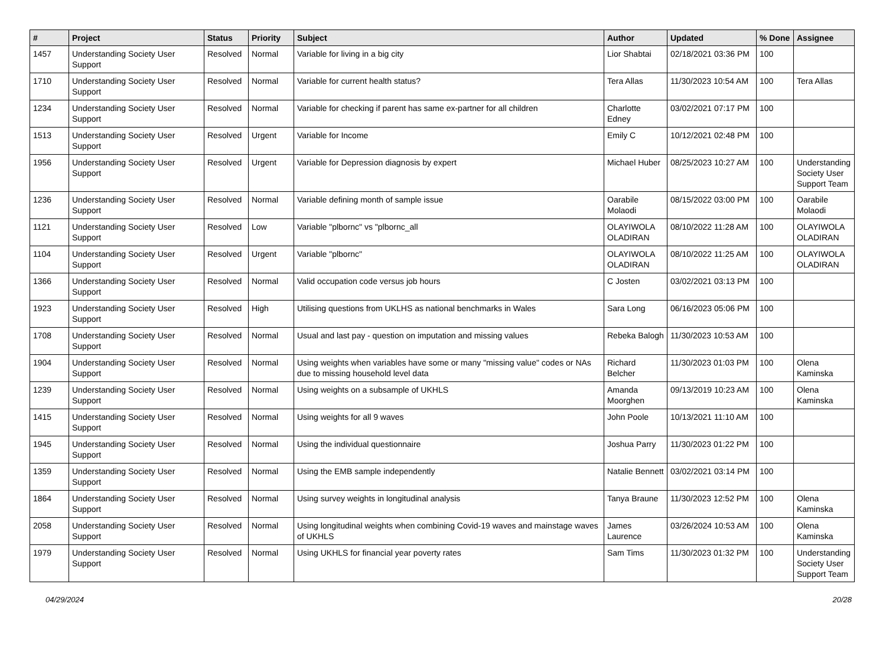| # | Project | Status | Priority | Subject | Author | Updated | % Done | Assignee |
| --- | --- | --- | --- | --- | --- | --- | --- | --- |
| 1457 | Understanding Society User Support | Resolved | Normal | Variable for living in a big city | Lior Shabtai | 02/18/2021 03:36 PM | 100 | |
| 1710 | Understanding Society User Support | Resolved | Normal | Variable for current health status? | Tera Allas | 11/30/2023 10:54 AM | 100 | Tera Allas |
| 1234 | Understanding Society User Support | Resolved | Normal | Variable for checking if parent has same ex-partner for all children | Charlotte Edney | 03/02/2021 07:17 PM | 100 | |
| 1513 | Understanding Society User Support | Resolved | Urgent | Variable for Income | Emily C | 10/12/2021 02:48 PM | 100 | |
| 1956 | Understanding Society User Support | Resolved | Urgent | Variable for Depression diagnosis by expert | Michael Huber | 08/25/2023 10:27 AM | 100 | Understanding Society User Support Team |
| 1236 | Understanding Society User Support | Resolved | Normal | Variable defining month of sample issue | Oarabile Molaodi | 08/15/2022 03:00 PM | 100 | Oarabile Molaodi |
| 1121 | Understanding Society User Support | Resolved | Low | Variable "plbornc" vs "plbornc_all | OLAYIWOLA OLADIRAN | 08/10/2022 11:28 AM | 100 | OLAYIWOLA OLADIRAN |
| 1104 | Understanding Society User Support | Resolved | Urgent | Variable "plbornc" | OLAYIWOLA OLADIRAN | 08/10/2022 11:25 AM | 100 | OLAYIWOLA OLADIRAN |
| 1366 | Understanding Society User Support | Resolved | Normal | Valid occupation code versus job hours | C Josten | 03/02/2021 03:13 PM | 100 | |
| 1923 | Understanding Society User Support | Resolved | High | Utilising questions from UKLHS as national benchmarks in Wales | Sara Long | 06/16/2023 05:06 PM | 100 | |
| 1708 | Understanding Society User Support | Resolved | Normal | Usual and last pay - question on imputation and missing values | Rebeka Balogh | 11/30/2023 10:53 AM | 100 | |
| 1904 | Understanding Society User Support | Resolved | Normal | Using weights when variables have some or many "missing value" codes or NAs due to missing household level data | Richard Belcher | 11/30/2023 01:03 PM | 100 | Olena Kaminska |
| 1239 | Understanding Society User Support | Resolved | Normal | Using weights on a subsample of UKHLS | Amanda Moorghen | 09/13/2019 10:23 AM | 100 | Olena Kaminska |
| 1415 | Understanding Society User Support | Resolved | Normal | Using weights for all 9 waves | John Poole | 10/13/2021 11:10 AM | 100 | |
| 1945 | Understanding Society User Support | Resolved | Normal | Using the individual questionnaire | Joshua Parry | 11/30/2023 01:22 PM | 100 | |
| 1359 | Understanding Society User Support | Resolved | Normal | Using the EMB sample independently | Natalie Bennett | 03/02/2021 03:14 PM | 100 | |
| 1864 | Understanding Society User Support | Resolved | Normal | Using survey weights in longitudinal analysis | Tanya Braune | 11/30/2023 12:52 PM | 100 | Olena Kaminska |
| 2058 | Understanding Society User Support | Resolved | Normal | Using longitudinal weights when combining Covid-19 waves and mainstage waves of UKHLS | James Laurence | 03/26/2024 10:53 AM | 100 | Olena Kaminska |
| 1979 | Understanding Society User Support | Resolved | Normal | Using UKHLS for financial year poverty rates | Sam Tims | 11/30/2023 01:32 PM | 100 | Understanding Society User Support Team |
04/29/2024 20/28